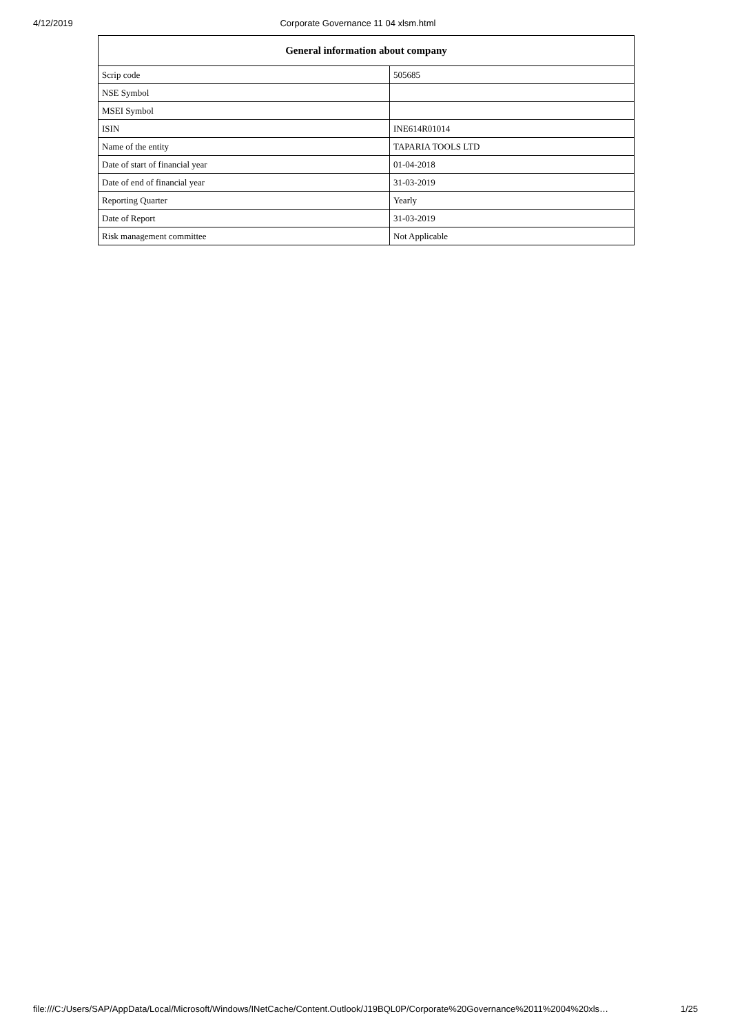4/12/2019 Corporate Governance 11 04 xlsm.html
| General information about company | |
| --- | --- |
| Scrip code | 505685 |
| NSE Symbol | |
| MSEI Symbol | |
| ISIN | INE614R01014 |
| Name of the entity | TAPARIA TOOLS LTD |
| Date of start of financial year | 01-04-2018 |
| Date of end of financial year | 31-03-2019 |
| Reporting Quarter | Yearly |
| Date of Report | 31-03-2019 |
| Risk management committee | Not Applicable |
file:///C:/Users/SAP/AppData/Local/Microsoft/Windows/INetCache/Content.Outlook/J19BQL0P/Corporate%20Governance%2011%2004%20xls… 1/25